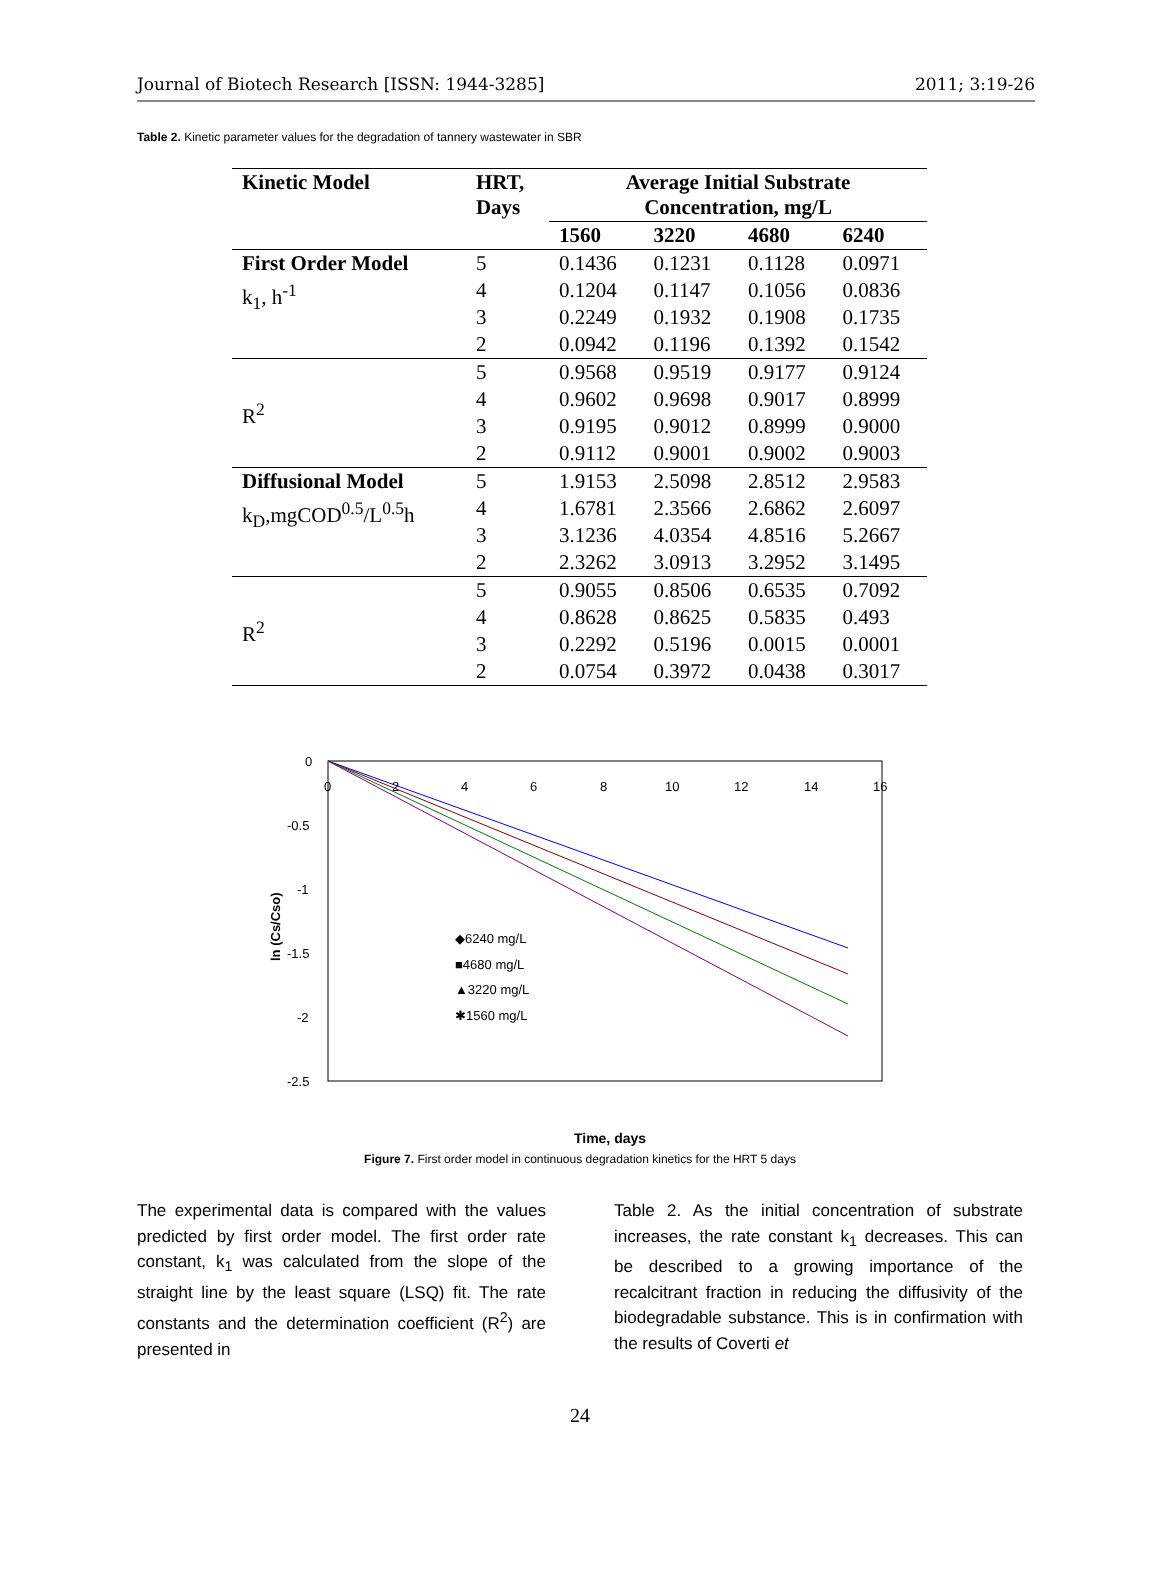Journal of Biotech Research [ISSN: 1944-3285] 2011; 3:19-26
Table 2. Kinetic parameter values for the degradation of tannery wastewater in SBR
| Kinetic Model | HRT, Days | Average Initial Substrate Concentration, mg/L | | | |
| --- | --- | --- | --- | --- | --- |
| | | 1560 | 3220 | 4680 | 6240 |
| First Order Model | 5 | 0.1436 | 0.1231 | 0.1128 | 0.0971 |
| k<sub>1</sub>, h<sup>-1</sup> | 4 | 0.1204 | 0.1147 | 0.1056 | 0.0836 |
| | 3 | 0.2249 | 0.1932 | 0.1908 | 0.1735 |
| | 2 | 0.0942 | 0.1196 | 0.1392 | 0.1542 |
| R<sup>2</sup> | 5 | 0.9568 | 0.9519 | 0.9177 | 0.9124 |
| | 4 | 0.9602 | 0.9698 | 0.9017 | 0.8999 |
| | 3 | 0.9195 | 0.9012 | 0.8999 | 0.9000 |
| | 2 | 0.9112 | 0.9001 | 0.9002 | 0.9003 |
| Diffusional Model | 5 | 1.9153 | 2.5098 | 2.8512 | 2.9583 |
| k<sub>D</sub>,mgCOD<sup>0.5</sup>/L<sup>0.5</sup>h | 4 | 1.6781 | 2.3566 | 2.6862 | 2.6097 |
| | 3 | 3.1236 | 4.0354 | 4.8516 | 5.2667 |
| | 2 | 2.3262 | 3.0913 | 3.2952 | 3.1495 |
| R<sup>2</sup> | 5 | 0.9055 | 0.8506 | 0.6535 | 0.7092 |
| | 4 | 0.8628 | 0.8625 | 0.5835 | 0.493 |
| | 3 | 0.2292 | 0.5196 | 0.0015 | 0.0001 |
| | 2 | 0.0754 | 0.3972 | 0.0438 | 0.3017 |
0
-0.5
-1
-1.5
-2
-2.5
0
2
4
6
8
10
12
14
16
ln (Cs/Cso)
◆6240 mg/L
■4680 mg/L
▲3220 mg/L
✱1560 mg/L
Time, days
Figure 7. First order model in continuous degradation kinetics for the HRT 5 days
The experimental data is compared with the values predicted by first order model. The first order rate constant, k<sub>1</sub> was calculated from the slope of the straight line by the least square (LSQ) fit. The rate constants and the determination coefficient (R<sup>2</sup>) are presented in
Table 2. As the initial concentration of substrate increases, the rate constant k<sub>1</sub> decreases. This can be described to a growing importance of the recalcitrant fraction in reducing the diffusivity of the biodegradable substance. This is in confirmation with the results of Coverti et
24